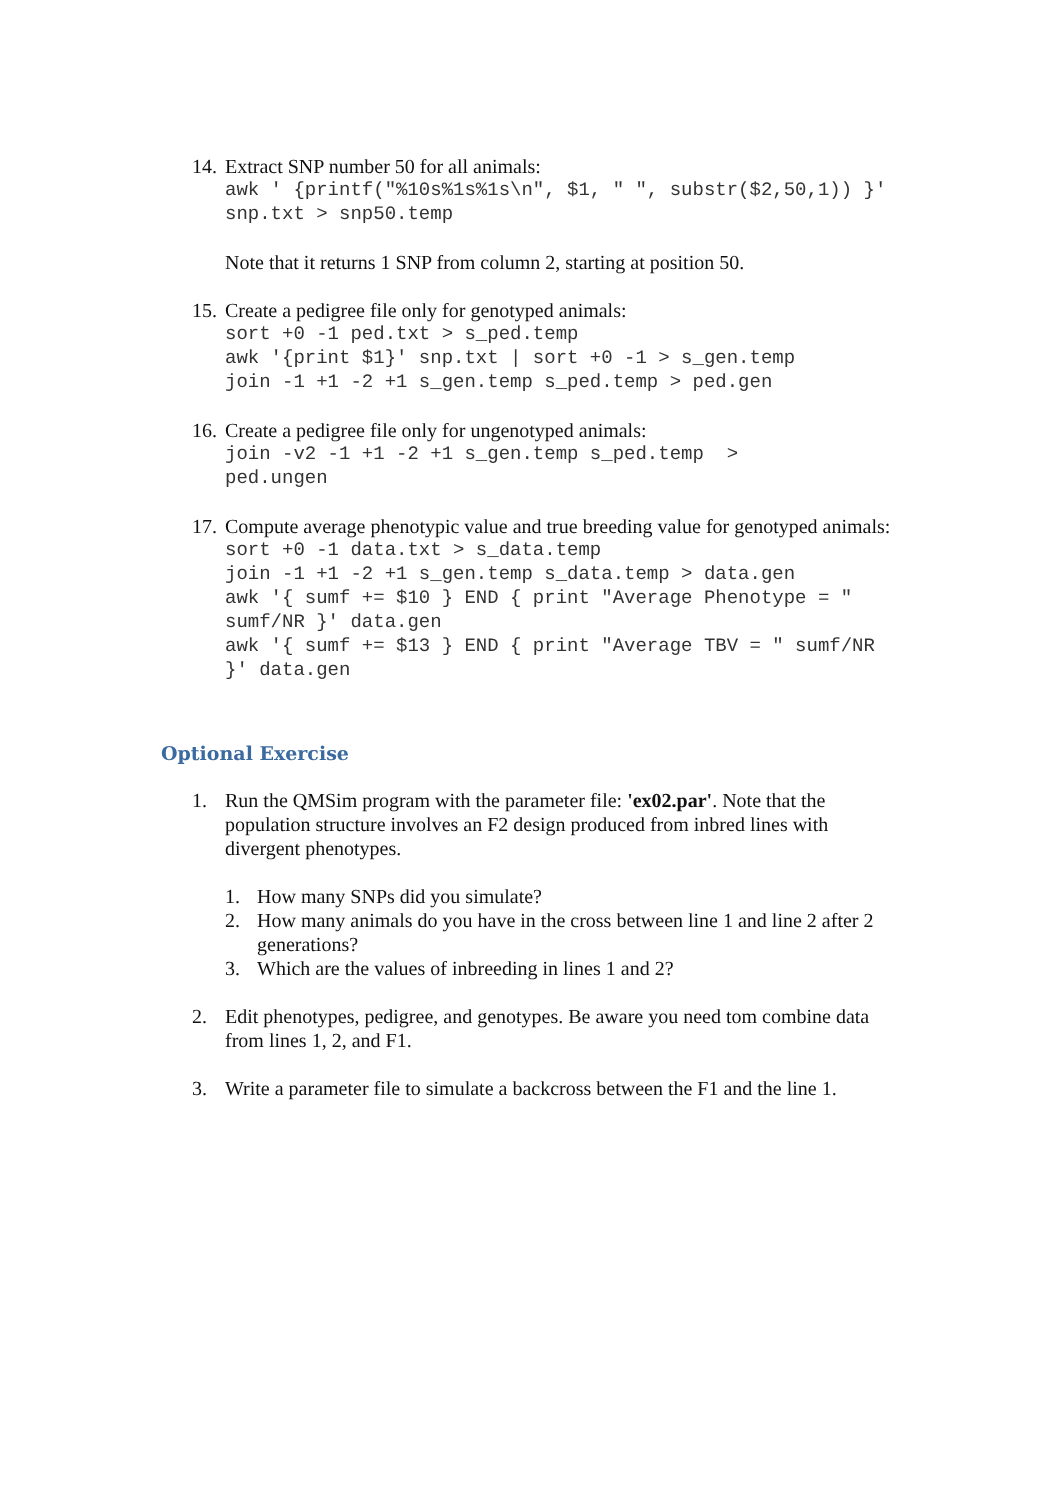14.
Extract SNP number 50 for all animals:
awk ' {printf("%10s%1s%1s\n", $1, " ", substr($2,50,1)) }' snp.txt > snp50.temp
Note that it returns 1 SNP from column 2, starting at position 50.
15.
Create a pedigree file only for genotyped animals:
sort +0 -1 ped.txt > s_ped.temp awk '{print $1}' snp.txt | sort +0 -1 > s_gen.temp join -1 +1 -2 +1 s_gen.temp s_ped.temp > ped.gen
16.
Create a pedigree file only for ungenotyped animals:
join -v2 -1 +1 -2 +1 s_gen.temp s_ped.temp > ped.ungen
17.
Compute average phenotypic value and true breeding value for genotyped animals:
sort +0 -1 data.txt > s_data.temp join -1 +1 -2 +1 s_gen.temp s_data.temp > data.gen awk '{ sumf += $10 } END { print "Average Phenotype = " sumf/NR }' data.gen awk '{ sumf += $13 } END { print "Average TBV = " sumf/NR }' data.gen
Optional Exercise
1. Run the QMSim program with the parameter file: 'ex02.par'. Note that the population structure involves an F2 design produced from inbred lines with divergent phenotypes.
1. How many SNPs did you simulate?
2. How many animals do you have in the cross between line 1 and line 2 after 2 generations?
3. Which are the values of inbreeding in lines 1 and 2?
2. Edit phenotypes, pedigree, and genotypes. Be aware you need tom combine data from lines 1, 2, and F1.
3. Write a parameter file to simulate a backcross between the F1 and the line 1.